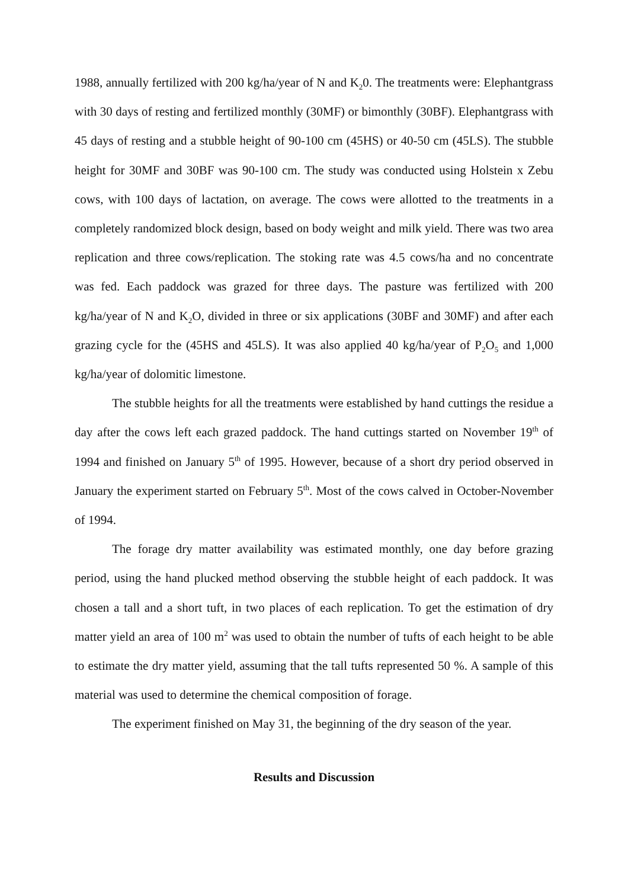1988, annually fertilized with 200 kg/ha/year of N and K<sub>2</sub>0. The treatments were: Elephantgrass with 30 days of resting and fertilized monthly (30MF) or bimonthly (30BF). Elephantgrass with 45 days of resting and a stubble height of 90-100 cm (45HS) or 40-50 cm (45LS). The stubble height for 30MF and 30BF was 90-100 cm. The study was conducted using Holstein x Zebu cows, with 100 days of lactation, on average. The cows were allotted to the treatments in a completely randomized block design, based on body weight and milk yield. There was two area replication and three cows/replication. The stoking rate was 4.5 cows/ha and no concentrate was fed. Each paddock was grazed for three days. The pasture was fertilized with 200 kg/ha/year of N and K<sub>2</sub>O, divided in three or six applications (30BF and 30MF) and after each grazing cycle for the (45HS and 45LS). It was also applied 40 kg/ha/year of P<sub>2</sub>O<sub>5</sub> and 1,000 kg/ha/year of dolomitic limestone.
The stubble heights for all the treatments were established by hand cuttings the residue a day after the cows left each grazed paddock. The hand cuttings started on November 19<sup>th</sup> of 1994 and finished on January 5<sup>th</sup> of 1995. However, because of a short dry period observed in January the experiment started on February 5<sup>th</sup>. Most of the cows calved in October-November of 1994.
The forage dry matter availability was estimated monthly, one day before grazing period, using the hand plucked method observing the stubble height of each paddock. It was chosen a tall and a short tuft, in two places of each replication. To get the estimation of dry matter yield an area of 100 m<sup>2</sup> was used to obtain the number of tufts of each height to be able to estimate the dry matter yield, assuming that the tall tufts represented 50 %. A sample of this material was used to determine the chemical composition of forage.
The experiment finished on May 31, the beginning of the dry season of the year.
Results and Discussion